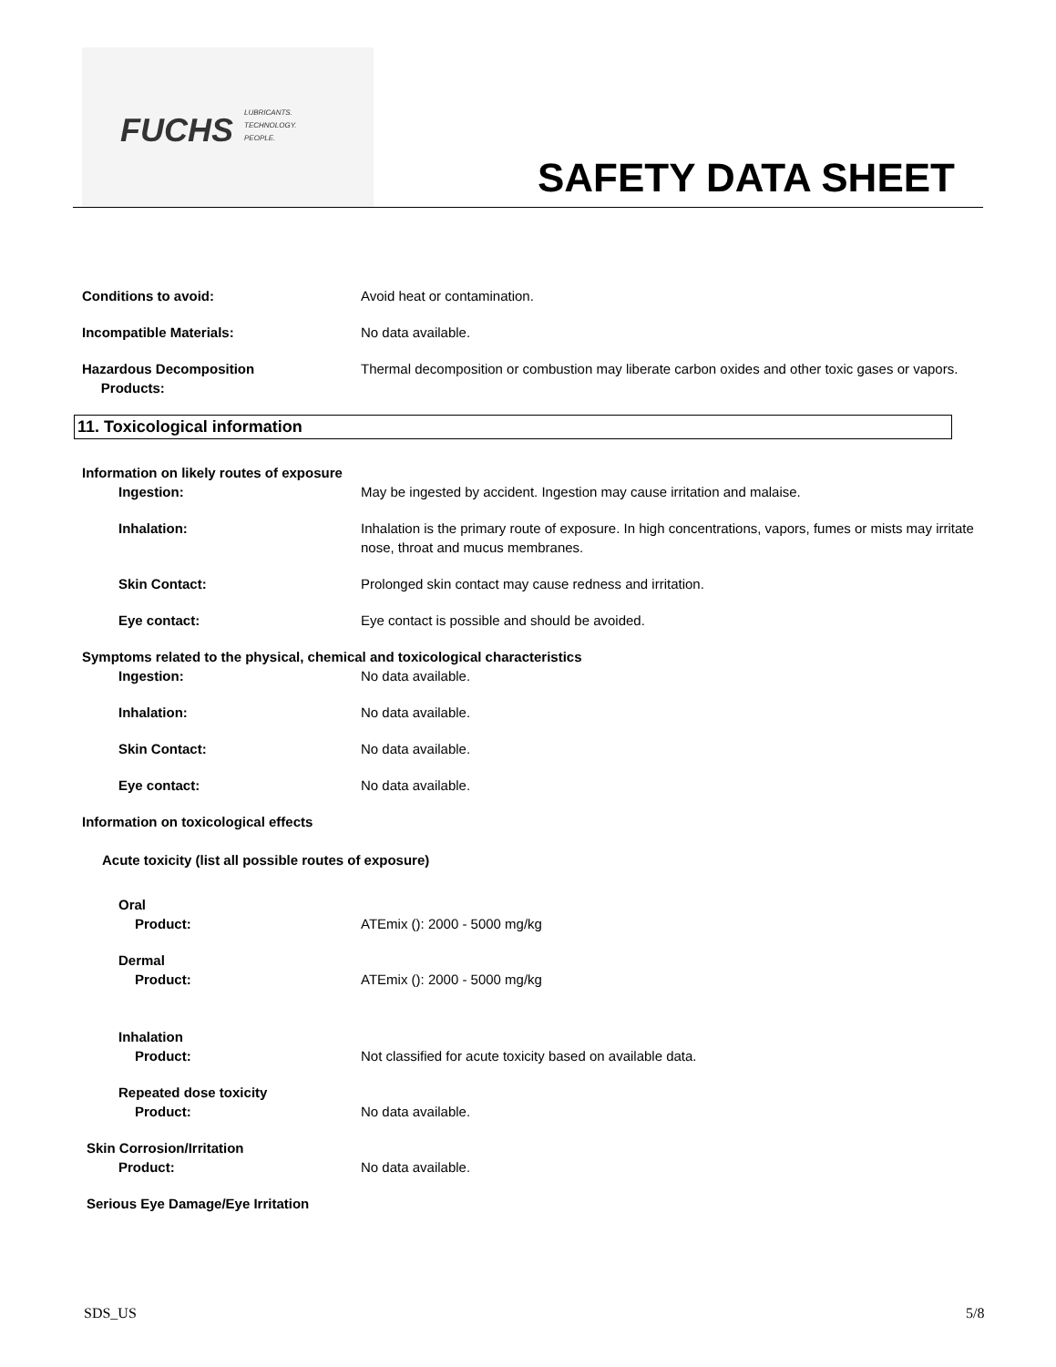FUCHS
LUBRICANTS.
TECHNOLOGY.
PEOPLE.
SAFETY DATA SHEET
Conditions to avoid: Avoid heat or contamination.
Incompatible Materials: No data available.
Hazardous Decomposition
Products:
Thermal decomposition or combustion may liberate carbon oxides and other toxic gases or vapors.
11. Toxicological information
Information on likely routes of exposure
Ingestion: May be ingested by accident. Ingestion may cause irritation and malaise.
Inhalation: Inhalation is the primary route of exposure. In high concentrations, vapors, fumes or mists may irritate nose, throat and mucus membranes.
Skin Contact: Prolonged skin contact may cause redness and irritation.
Eye contact: Eye contact is possible and should be avoided.
Symptoms related to the physical, chemical and toxicological characteristics
Ingestion: No data available.
Inhalation: No data available.
Skin Contact: No data available.
Eye contact: No data available.
Information on toxicological effects
Acute toxicity (list all possible routes of exposure)
Oral
Product: ATEmix (): 2000 - 5000 mg/kg
Dermal
Product: ATEmix (): 2000 - 5000 mg/kg
Inhalation
Product: Not classified for acute toxicity based on available data.
Repeated dose toxicity
Product: No data available.
Skin Corrosion/Irritation
Product: No data available.
Serious Eye Damage/Eye Irritation
SDS_US 5/8